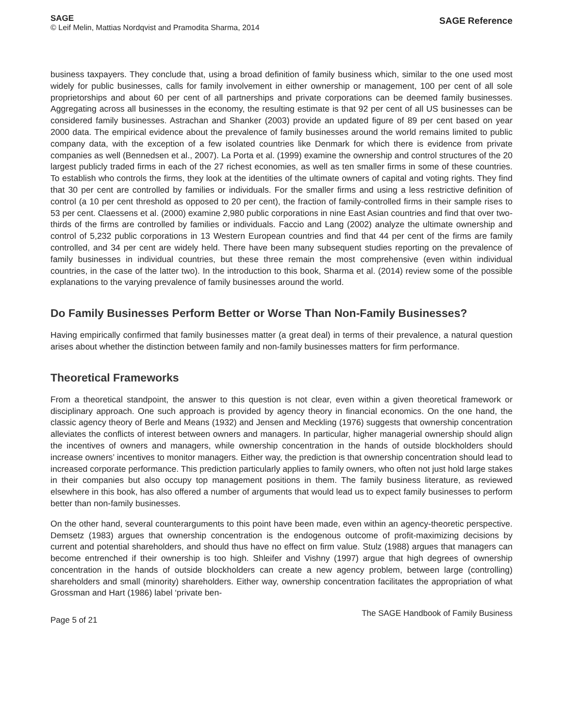SAGE
© Leif Melin, Mattias Nordqvist and Pramodita Sharma, 2014
SAGE Reference
business taxpayers. They conclude that, using a broad definition of family business which, similar to the one used most widely for public businesses, calls for family involvement in either ownership or management, 100 per cent of all sole proprietorships and about 60 per cent of all partnerships and private corporations can be deemed family businesses. Aggregating across all businesses in the economy, the resulting estimate is that 92 per cent of all US businesses can be considered family businesses. Astrachan and Shanker (2003) provide an updated figure of 89 per cent based on year 2000 data. The empirical evidence about the prevalence of family businesses around the world remains limited to public company data, with the exception of a few isolated countries like Denmark for which there is evidence from private companies as well (Bennedsen et al., 2007). La Porta et al. (1999) examine the ownership and control structures of the 20 largest publicly traded firms in each of the 27 richest economies, as well as ten smaller firms in some of these countries. To establish who controls the firms, they look at the identities of the ultimate owners of capital and voting rights. They find that 30 per cent are controlled by families or individuals. For the smaller firms and using a less restrictive definition of control (a 10 per cent threshold as opposed to 20 per cent), the fraction of family-controlled firms in their sample rises to 53 per cent. Claessens et al. (2000) examine 2,980 public corporations in nine East Asian countries and find that over two-thirds of the firms are controlled by families or individuals. Faccio and Lang (2002) analyze the ultimate ownership and control of 5,232 public corporations in 13 Western European countries and find that 44 per cent of the firms are family controlled, and 34 per cent are widely held. There have been many subsequent studies reporting on the prevalence of family businesses in individual countries, but these three remain the most comprehensive (even within individual countries, in the case of the latter two). In the introduction to this book, Sharma et al. (2014) review some of the possible explanations to the varying prevalence of family businesses around the world.
Do Family Businesses Perform Better or Worse Than Non-Family Businesses?
Having empirically confirmed that family businesses matter (a great deal) in terms of their prevalence, a natural question arises about whether the distinction between family and non-family businesses matters for firm performance.
Theoretical Frameworks
From a theoretical standpoint, the answer to this question is not clear, even within a given theoretical framework or disciplinary approach. One such approach is provided by agency theory in financial economics. On the one hand, the classic agency theory of Berle and Means (1932) and Jensen and Meckling (1976) suggests that ownership concentration alleviates the conflicts of interest between owners and managers. In particular, higher managerial ownership should align the incentives of owners and managers, while ownership concentration in the hands of outside blockholders should increase owners’ incentives to monitor managers. Either way, the prediction is that ownership concentration should lead to increased corporate performance. This prediction particularly applies to family owners, who often not just hold large stakes in their companies but also occupy top management positions in them. The family business literature, as reviewed elsewhere in this book, has also offered a number of arguments that would lead us to expect family businesses to perform better than non-family businesses.
On the other hand, several counterarguments to this point have been made, even within an agency-theoretic perspective. Demsetz (1983) argues that ownership concentration is the endogenous outcome of profit-maximizing decisions by current and potential shareholders, and should thus have no effect on firm value. Stulz (1988) argues that managers can become entrenched if their ownership is too high. Shleifer and Vishny (1997) argue that high degrees of ownership concentration in the hands of outside blockholders can create a new agency problem, between large (controlling) shareholders and small (minority) shareholders. Either way, ownership concentration facilitates the appropriation of what Grossman and Hart (1986) label ‘private ben-
Page 5 of 21
The SAGE Handbook of Family Business